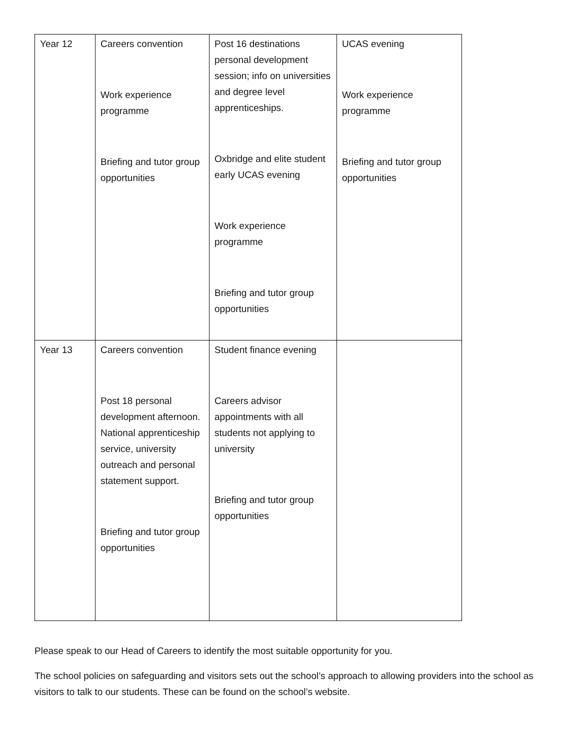| Year 12 | Careers convention Work experience programme Briefing and tutor group opportunities | Post 16 destinations personal development session; info on universities and degree level apprenticeships. Oxbridge and elite student early UCAS evening Work experience programme Briefing and tutor group opportunities | UCAS evening Work experience programme Briefing and tutor group opportunities |
| Year 13 | Careers convention Post 18 personal development afternoon. National apprenticeship service, university outreach and personal statement support. Briefing and tutor group opportunities | Student finance evening Careers advisor appointments with all students not applying to university Briefing and tutor group opportunities | |
Please speak to our Head of Careers to identify the most suitable opportunity for you.
The school policies on safeguarding and visitors sets out the school’s approach to allowing providers into the school as visitors to talk to our students. These can be found on the school’s website.